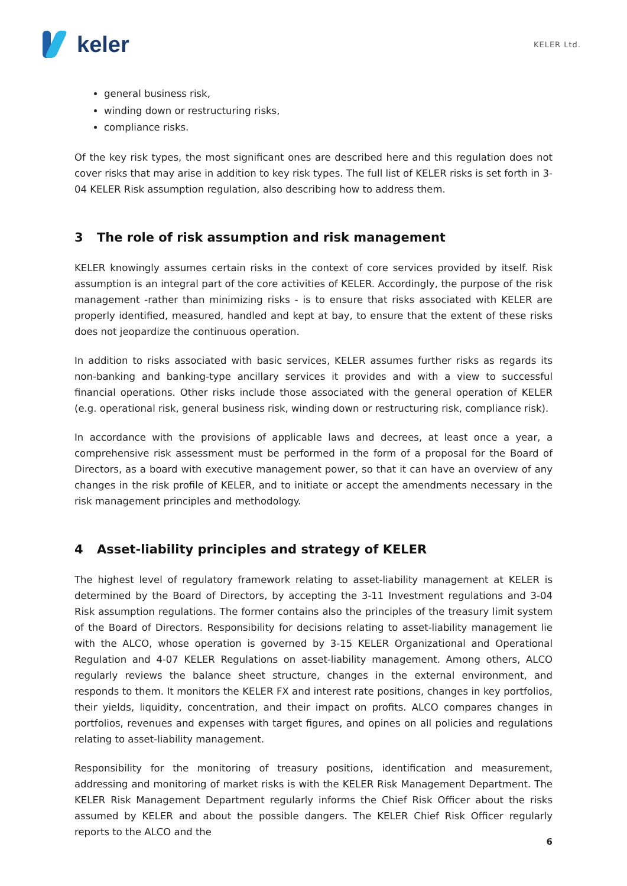keler
KELER Ltd.
general business risk,
winding down or restructuring risks,
compliance risks.
Of the key risk types, the most significant ones are described here and this regulation does not cover risks that may arise in addition to key risk types. The full list of KELER risks is set forth in 3-04 KELER Risk assumption regulation, also describing how to address them.
3 The role of risk assumption and risk management
KELER knowingly assumes certain risks in the context of core services provided by itself. Risk assumption is an integral part of the core activities of KELER. Accordingly, the purpose of the risk management -rather than minimizing risks - is to ensure that risks associated with KELER are properly identified, measured, handled and kept at bay, to ensure that the extent of these risks does not jeopardize the continuous operation.
In addition to risks associated with basic services, KELER assumes further risks as regards its non-banking and banking-type ancillary services it provides and with a view to successful financial operations. Other risks include those associated with the general operation of KELER (e.g. operational risk, general business risk, winding down or restructuring risk, compliance risk).
In accordance with the provisions of applicable laws and decrees, at least once a year, a comprehensive risk assessment must be performed in the form of a proposal for the Board of Directors, as a board with executive management power, so that it can have an overview of any changes in the risk profile of KELER, and to initiate or accept the amendments necessary in the risk management principles and methodology.
4 Asset-liability principles and strategy of KELER
The highest level of regulatory framework relating to asset-liability management at KELER is determined by the Board of Directors, by accepting the 3-11 Investment regulations and 3-04 Risk assumption regulations. The former contains also the principles of the treasury limit system of the Board of Directors. Responsibility for decisions relating to asset-liability management lie with the ALCO, whose operation is governed by 3-15 KELER Organizational and Operational Regulation and 4-07 KELER Regulations on asset-liability management. Among others, ALCO regularly reviews the balance sheet structure, changes in the external environment, and responds to them. It monitors the KELER FX and interest rate positions, changes in key portfolios, their yields, liquidity, concentration, and their impact on profits. ALCO compares changes in portfolios, revenues and expenses with target figures, and opines on all policies and regulations relating to asset-liability management.
Responsibility for the monitoring of treasury positions, identification and measurement, addressing and monitoring of market risks is with the KELER Risk Management Department. The KELER Risk Management Department regularly informs the Chief Risk Officer about the risks assumed by KELER and about the possible dangers. The KELER Chief Risk Officer regularly reports to the ALCO and the
6